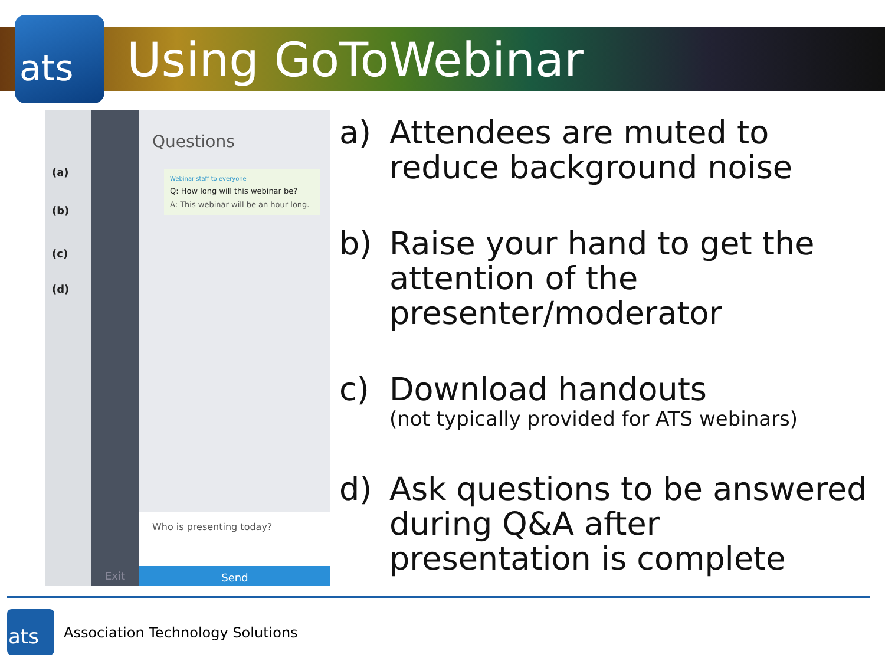ats Using GoToWebinar
(a)
(b)
(c)
(d)
Questions
Webinar staff to everyone
Q: How long will this webinar be?
A: This webinar will be an hour long.
Who is presenting today?
Send
Exit
a) Attendees are muted to reduce background noise
b) Raise your hand to get the attention of the presenter/moderator
c) Download handouts
(not typically provided for ATS webinars)
d) Ask questions to be answered during Q&A after presentation is complete
ats
Association Technology Solutions